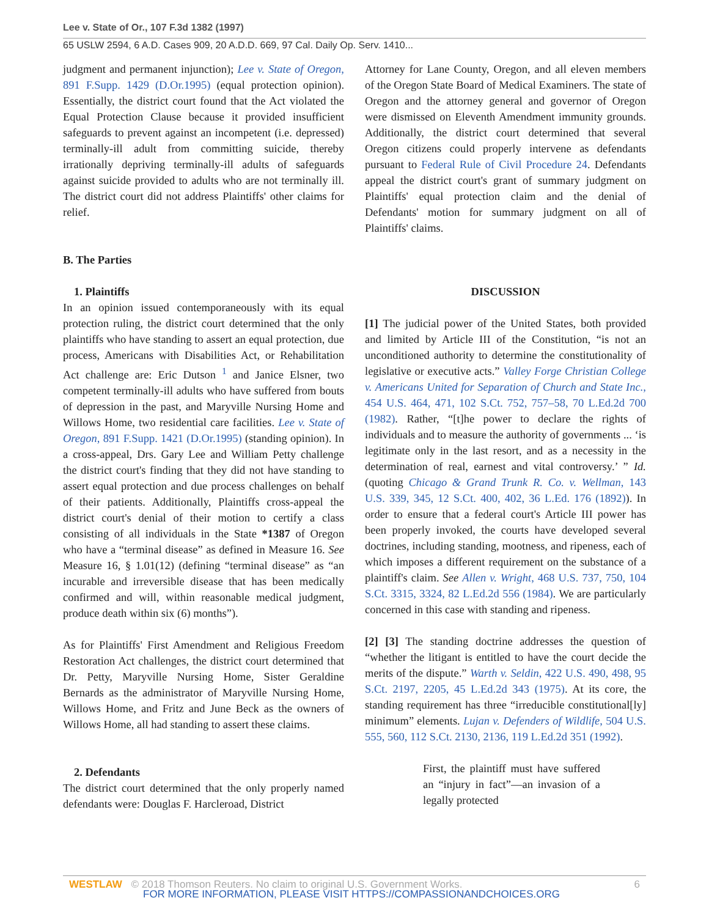Lee v. State of Or., 107 F.3d 1382 (1997)
65 USLW 2594, 6 A.D. Cases 909, 20 A.D.D. 669, 97 Cal. Daily Op. Serv. 1410...
judgment and permanent injunction); Lee v. State of Oregon, 891 F.Supp. 1429 (D.Or.1995) (equal protection opinion). Essentially, the district court found that the Act violated the Equal Protection Clause because it provided insufficient safeguards to prevent against an incompetent (i.e. depressed) terminally-ill adult from committing suicide, thereby irrationally depriving terminally-ill adults of safeguards against suicide provided to adults who are not terminally ill. The district court did not address Plaintiffs' other claims for relief.
B. The Parties
1. Plaintiffs
In an opinion issued contemporaneously with its equal protection ruling, the district court determined that the only plaintiffs who have standing to assert an equal protection, due process, Americans with Disabilities Act, or Rehabilitation Act challenge are: Eric Dutson <sup>1</sup> and Janice Elsner, two competent terminally-ill adults who have suffered from bouts of depression in the past, and Maryville Nursing Home and Willows Home, two residential care facilities. Lee v. State of Oregon, 891 F.Supp. 1421 (D.Or.1995) (standing opinion). In a cross-appeal, Drs. Gary Lee and William Petty challenge the district court's finding that they did not have standing to assert equal protection and due process challenges on behalf of their patients. Additionally, Plaintiffs cross-appeal the district court's denial of their motion to certify a class consisting of all individuals in the State *1387 of Oregon who have a “terminal disease” as defined in Measure 16. See Measure 16, § 1.01(12) (defining “terminal disease” as “an incurable and irreversible disease that has been medically confirmed and will, within reasonable medical judgment, produce death within six (6) months”).
As for Plaintiffs' First Amendment and Religious Freedom Restoration Act challenges, the district court determined that Dr. Petty, Maryville Nursing Home, Sister Geraldine Bernards as the administrator of Maryville Nursing Home, Willows Home, and Fritz and June Beck as the owners of Willows Home, all had standing to assert these claims.
2. Defendants
The district court determined that the only properly named defendants were: Douglas F. Harcleroad, District
Attorney for Lane County, Oregon, and all eleven members of the Oregon State Board of Medical Examiners. The state of Oregon and the attorney general and governor of Oregon were dismissed on Eleventh Amendment immunity grounds. Additionally, the district court determined that several Oregon citizens could properly intervene as defendants pursuant to Federal Rule of Civil Procedure 24. Defendants appeal the district court's grant of summary judgment on Plaintiffs' equal protection claim and the denial of Defendants' motion for summary judgment on all of Plaintiffs' claims.
DISCUSSION
[1] The judicial power of the United States, both provided and limited by Article III of the Constitution, “is not an unconditioned authority to determine the constitutionality of legislative or executive acts.” Valley Forge Christian College v. Americans United for Separation of Church and State Inc., 454 U.S. 464, 471, 102 S.Ct. 752, 757–58, 70 L.Ed.2d 700 (1982). Rather, “[t]he power to declare the rights of individuals and to measure the authority of governments ... ‘is legitimate only in the last resort, and as a necessity in the determination of real, earnest and vital controversy.’ ” Id. (quoting Chicago & Grand Trunk R. Co. v. Wellman, 143 U.S. 339, 345, 12 S.Ct. 400, 402, 36 L.Ed. 176 (1892)). In order to ensure that a federal court's Article III power has been properly invoked, the courts have developed several doctrines, including standing, mootness, and ripeness, each of which imposes a different requirement on the substance of a plaintiff's claim. See Allen v. Wright, 468 U.S. 737, 750, 104 S.Ct. 3315, 3324, 82 L.Ed.2d 556 (1984). We are particularly concerned in this case with standing and ripeness.
[2] [3] The standing doctrine addresses the question of “whether the litigant is entitled to have the court decide the merits of the dispute.” Warth v. Seldin, 422 U.S. 490, 498, 95 S.Ct. 2197, 2205, 45 L.Ed.2d 343 (1975). At its core, the standing requirement has three “irreducible constitutional[ly] minimum” elements. Lujan v. Defenders of Wildlife, 504 U.S. 555, 560, 112 S.Ct. 2130, 2136, 119 L.Ed.2d 351 (1992).
First, the plaintiff must have suffered an “injury in fact”—an invasion of a legally protected
WESTLAW © 2018 Thomson Reuters. No claim to original U.S. Government Works. 6
FOR MORE INFORMATION, PLEASE VISIT HTTPS://COMPASSIONANDCHOICES.ORG